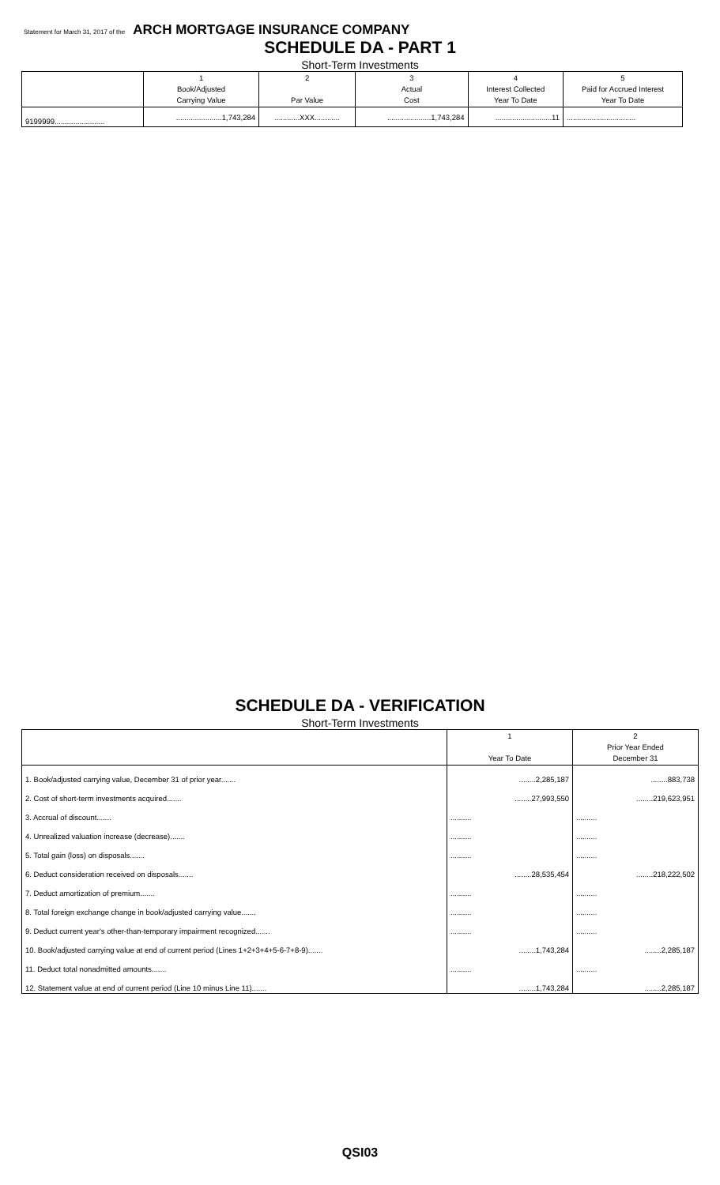Statement for March 31, 2017 of the ARCH MORTGAGE INSURANCE COMPANY
SCHEDULE DA - PART 1
Short-Term Investments
| | 1 Book/Adjusted Carrying Value | 2 Par Value | 3 Actual Cost | 4 Interest Collected Year To Date | 5 Paid for Accrued Interest Year To Date |
| --- | --- | --- | --- | --- | --- |
| 9199999........................ | ......................1,743,284 | ............XXX............ | .....................1,743,284 | ...........................11 | ................................. |
SCHEDULE DA - VERIFICATION
Short-Term Investments
| | 1 Year To Date | 2 Prior Year Ended December 31 |
| --- | --- | --- |
| 1. Book/adjusted carrying value, December 31 of prior year....... | ........2,285,187 | ........883,738 |
| 2. Cost of short-term investments acquired....... | ........27,993,550 | ........219,623,951 |
| 3. Accrual of discount....... | .......... | .......... |
| 4. Unrealized valuation increase (decrease)....... | .......... | .......... |
| 5. Total gain (loss) on disposals....... | .......... | .......... |
| 6. Deduct consideration received on disposals....... | ........28,535,454 | ........218,222,502 |
| 7. Deduct amortization of premium....... | .......... | .......... |
| 8. Total foreign exchange change in book/adjusted carrying value....... | .......... | .......... |
| 9. Deduct current year's other-than-temporary impairment recognized....... | .......... | .......... |
| 10. Book/adjusted carrying value at end of current period (Lines 1+2+3+4+5-6-7+8-9)....... | ........1,743,284 | ........2,285,187 |
| 11. Deduct total nonadmitted amounts....... | .......... | .......... |
| 12. Statement value at end of current period (Line 10 minus Line 11)....... | ........1,743,284 | ........2,285,187 |
QSI03